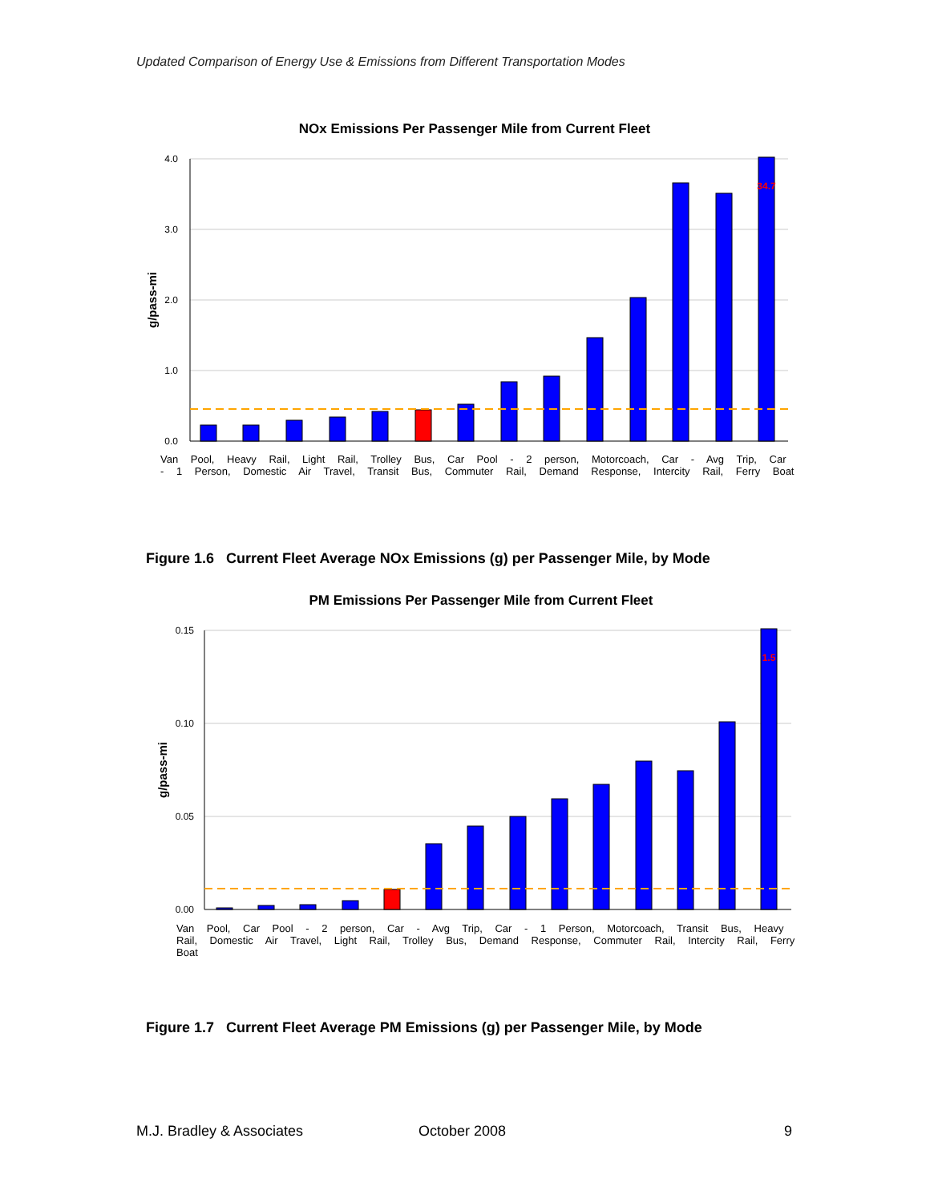Updated Comparison of Energy Use & Emissions from Different Transportation Modes
NOx Emissions Per Passenger Mile from Current Fleet
4.0
3.0
2.0
1.0
0.0
g/pass-mi
34.7
Van Pool, Heavy Rail, Light Rail, Trolley Bus, Car Pool - 2 person, Motorcoach, Car - Avg Trip, Car - 1 Person, Domestic Air Travel, Transit Bus, Commuter Rail, Demand Response, Intercity Rail, Ferry Boat
Figure 1.6 Current Fleet Average NOx Emissions (g) per Passenger Mile, by Mode
PM Emissions Per Passenger Mile from Current Fleet
0.15
0.10
0.05
0.00
g/pass-mi
1.5
Van Pool, Car Pool - 2 person, Car - Avg Trip, Car - 1 Person, Motorcoach, Transit Bus, Heavy Rail, Domestic Air Travel, Light Rail, Trolley Bus, Demand Response, Commuter Rail, Intercity Rail, Ferry Boat
Figure 1.7 Current Fleet Average PM Emissions (g) per Passenger Mile, by Mode
M.J. Bradley & Associates October 2008 9